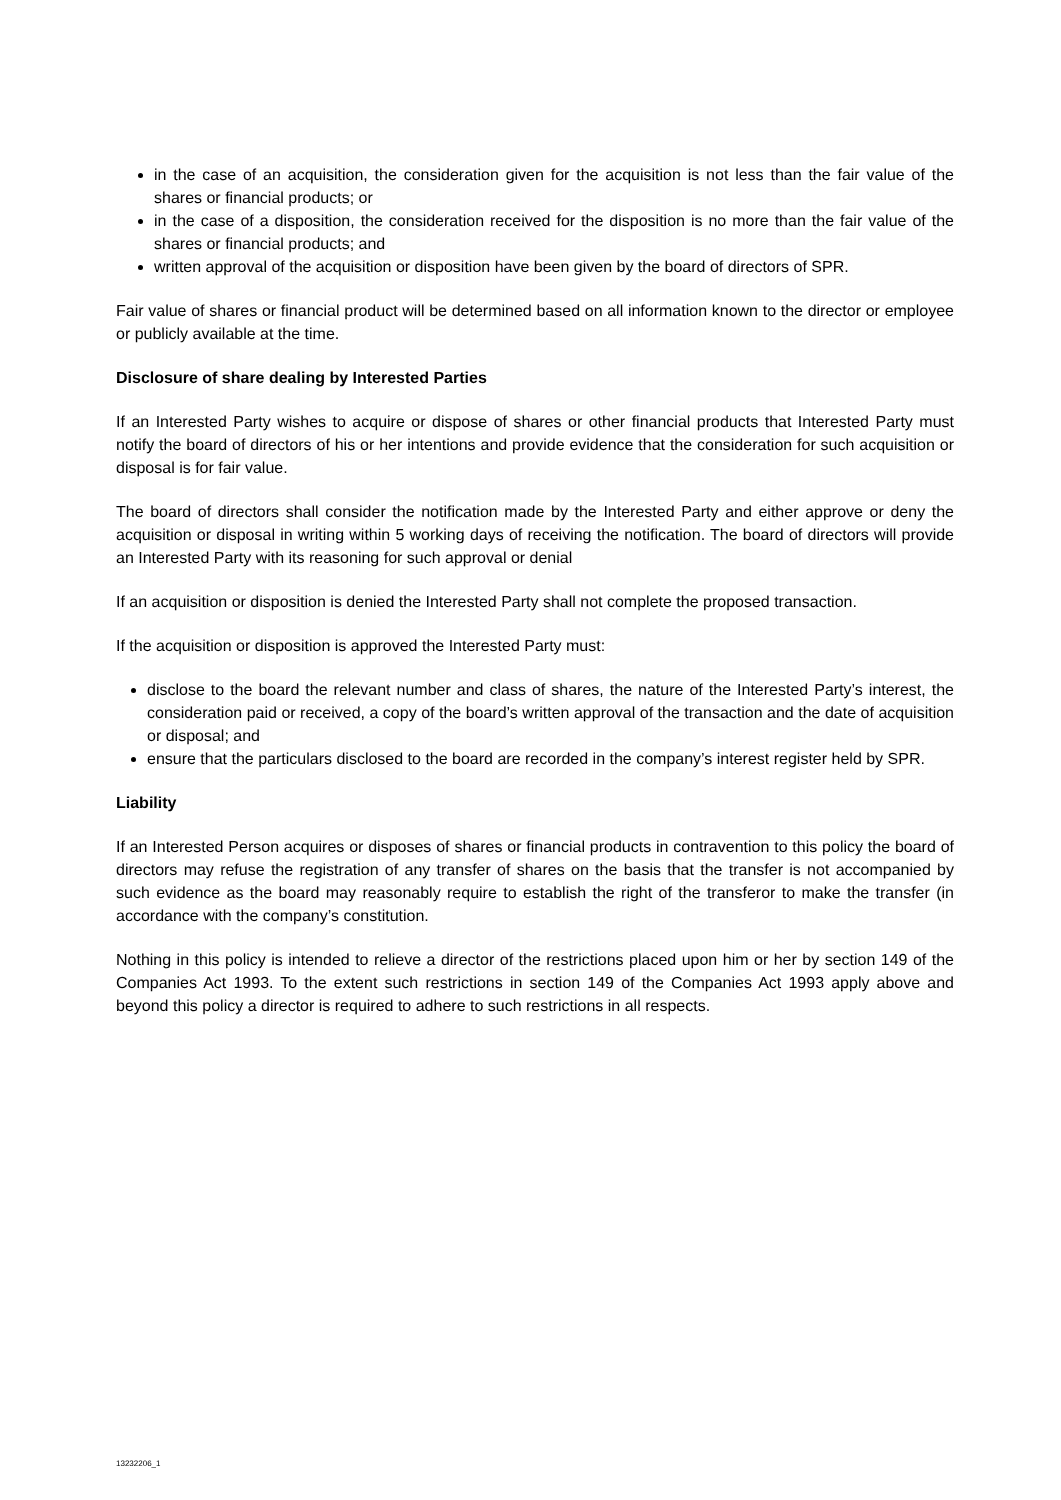in the case of an acquisition, the consideration given for the acquisition is not less than the fair value of the shares or financial products; or
in the case of a disposition, the consideration received for the disposition is no more than the fair value of the shares or financial products; and
written approval of the acquisition or disposition have been given by the board of directors of SPR.
Fair value of shares or financial product will be determined based on all information known to the director or employee or publicly available at the time.
Disclosure of share dealing by Interested Parties
If an Interested Party wishes to acquire or dispose of shares or other financial products that Interested Party must notify the board of directors of his or her intentions and provide evidence that the consideration for such acquisition or disposal is for fair value.
The board of directors shall consider the notification made by the Interested Party and either approve or deny the acquisition or disposal in writing within 5 working days of receiving the notification. The board of directors will provide an Interested Party with its reasoning for such approval or denial
If an acquisition or disposition is denied the Interested Party shall not complete the proposed transaction.
If the acquisition or disposition is approved the Interested Party must:
disclose to the board the relevant number and class of shares, the nature of the Interested Party’s interest, the consideration paid or received, a copy of the board’s written approval of the transaction and the date of acquisition or disposal; and
ensure that the particulars disclosed to the board are recorded in the company’s interest register held by SPR.
Liability
If an Interested Person acquires or disposes of shares or financial products in contravention to this policy the board of directors may refuse the registration of any transfer of shares on the basis that the transfer is not accompanied by such evidence as the board may reasonably require to establish the right of the transferor to make the transfer (in accordance with the company’s constitution.
Nothing in this policy is intended to relieve a director of the restrictions placed upon him or her by section 149 of the Companies Act 1993. To the extent such restrictions in section 149 of the Companies Act 1993 apply above and beyond this policy a director is required to adhere to such restrictions in all respects.
13232206_1